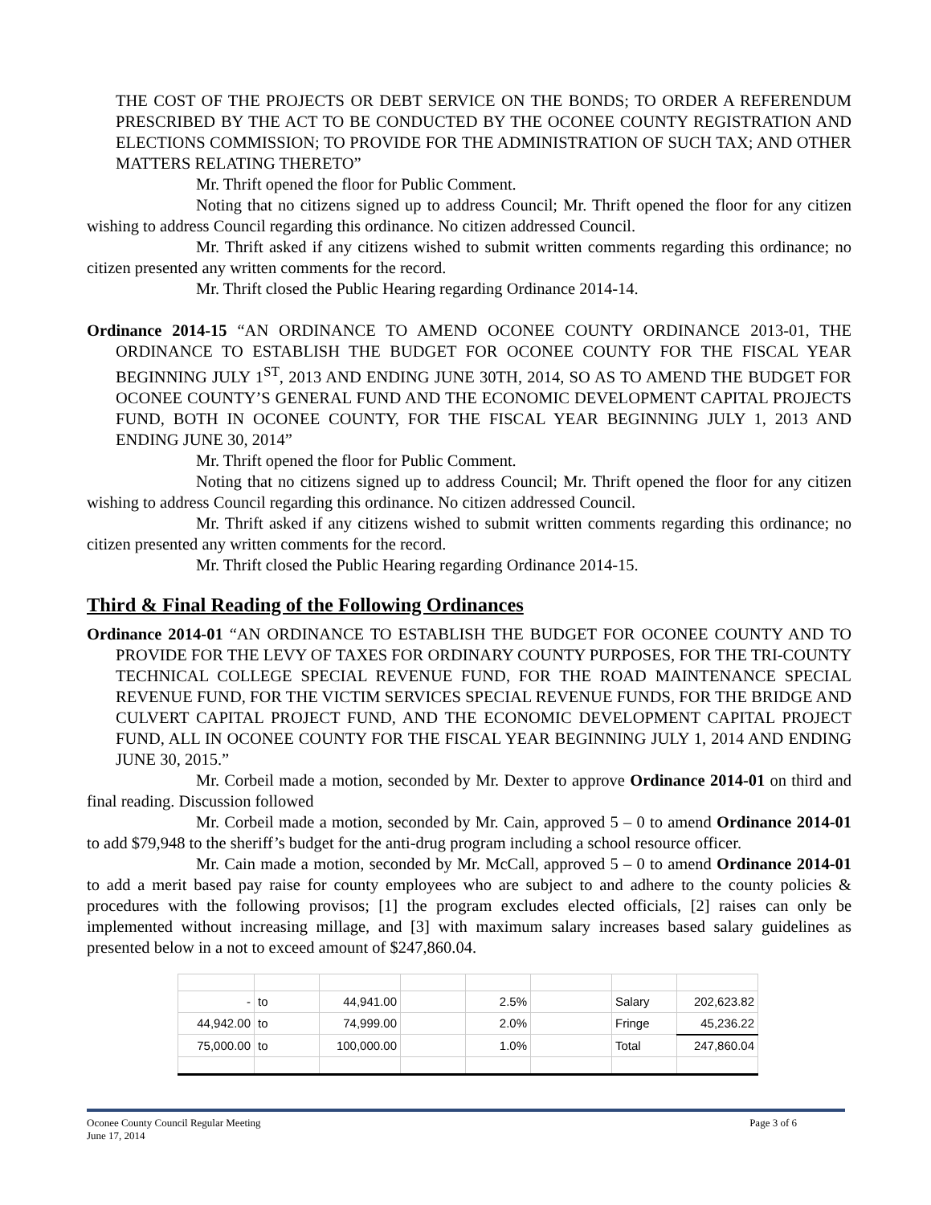THE COST OF THE PROJECTS OR DEBT SERVICE ON THE BONDS; TO ORDER A REFERENDUM PRESCRIBED BY THE ACT TO BE CONDUCTED BY THE OCONEE COUNTY REGISTRATION AND ELECTIONS COMMISSION; TO PROVIDE FOR THE ADMINISTRATION OF SUCH TAX; AND OTHER MATTERS RELATING THERETO”
Mr. Thrift opened the floor for Public Comment.
Noting that no citizens signed up to address Council; Mr. Thrift opened the floor for any citizen wishing to address Council regarding this ordinance. No citizen addressed Council.
Mr. Thrift asked if any citizens wished to submit written comments regarding this ordinance; no citizen presented any written comments for the record.
Mr. Thrift closed the Public Hearing regarding Ordinance 2014-14.
Ordinance 2014-15 “AN ORDINANCE TO AMEND OCONEE COUNTY ORDINANCE 2013-01, THE ORDINANCE TO ESTABLISH THE BUDGET FOR OCONEE COUNTY FOR THE FISCAL YEAR BEGINNING JULY 1<sup>ST</sup>, 2013 AND ENDING JUNE 30TH, 2014, SO AS TO AMEND THE BUDGET FOR OCONEE COUNTY’S GENERAL FUND AND THE ECONOMIC DEVELOPMENT CAPITAL PROJECTS FUND, BOTH IN OCONEE COUNTY, FOR THE FISCAL YEAR BEGINNING JULY 1, 2013 AND ENDING JUNE 30, 2014”
Mr. Thrift opened the floor for Public Comment.
Noting that no citizens signed up to address Council; Mr. Thrift opened the floor for any citizen wishing to address Council regarding this ordinance. No citizen addressed Council.
Mr. Thrift asked if any citizens wished to submit written comments regarding this ordinance; no citizen presented any written comments for the record.
Mr. Thrift closed the Public Hearing regarding Ordinance 2014-15.
Third & Final Reading of the Following Ordinances
Ordinance 2014-01 “AN ORDINANCE TO ESTABLISH THE BUDGET FOR OCONEE COUNTY AND TO PROVIDE FOR THE LEVY OF TAXES FOR ORDINARY COUNTY PURPOSES, FOR THE TRI-COUNTY TECHNICAL COLLEGE SPECIAL REVENUE FUND, FOR THE ROAD MAINTENANCE SPECIAL REVENUE FUND, FOR THE VICTIM SERVICES SPECIAL REVENUE FUNDS, FOR THE BRIDGE AND CULVERT CAPITAL PROJECT FUND, AND THE ECONOMIC DEVELOPMENT CAPITAL PROJECT FUND, ALL IN OCONEE COUNTY FOR THE FISCAL YEAR BEGINNING JULY 1, 2014 AND ENDING JUNE 30, 2015.”
Mr. Corbeil made a motion, seconded by Mr. Dexter to approve Ordinance 2014-01 on third and final reading. Discussion followed
Mr. Corbeil made a motion, seconded by Mr. Cain, approved 5 – 0 to amend Ordinance 2014-01 to add $79,948 to the sheriff’s budget for the anti-drug program including a school resource officer.
Mr. Cain made a motion, seconded by Mr. McCall, approved 5 – 0 to amend Ordinance 2014-01 to add a merit based pay raise for county employees who are subject to and adhere to the county policies & procedures with the following provisos; [1] the program excludes elected officials, [2] raises can only be implemented without increasing millage, and [3] with maximum salary increases based salary guidelines as presented below in a not to exceed amount of $247,860.04.
| - | to | 44,941.00 | | 2.5% | | Salary | 202,623.82 |
| 44,942.00 | to | 74,999.00 | | 2.0% | | Fringe | 45,236.22 |
| 75,000.00 | to | 100,000.00 | | 1.0% | | Total | 247,860.04 |
Page 3 of 6 Oconee County Council Regular Meeting
June 17, 2014